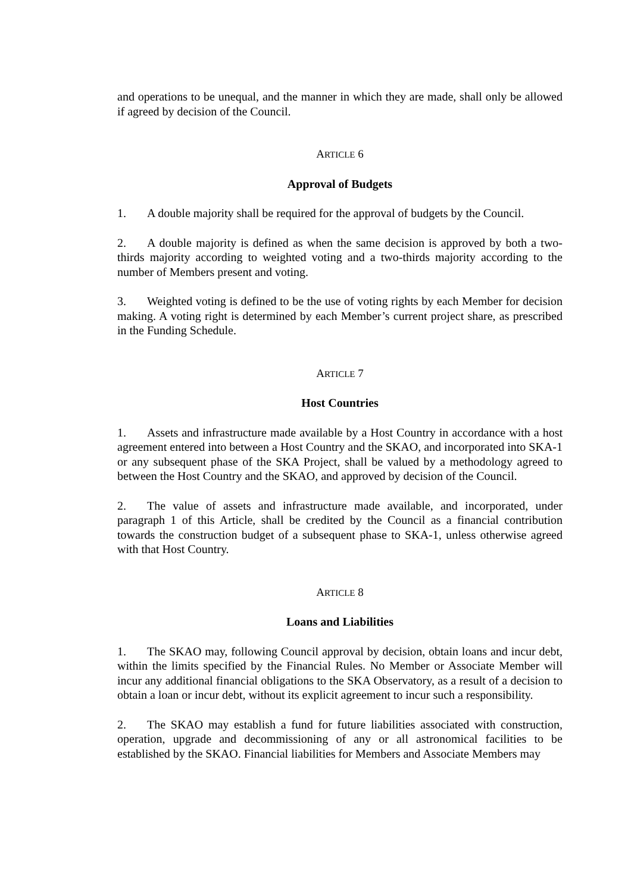and operations to be unequal, and the manner in which they are made, shall only be allowed if agreed by decision of the Council.
ARTICLE 6
Approval of Budgets
1. A double majority shall be required for the approval of budgets by the Council.
2. A double majority is defined as when the same decision is approved by both a two-thirds majority according to weighted voting and a two-thirds majority according to the number of Members present and voting.
3. Weighted voting is defined to be the use of voting rights by each Member for decision making. A voting right is determined by each Member’s current project share, as prescribed in the Funding Schedule.
ARTICLE 7
Host Countries
1. Assets and infrastructure made available by a Host Country in accordance with a host agreement entered into between a Host Country and the SKAO, and incorporated into SKA-1 or any subsequent phase of the SKA Project, shall be valued by a methodology agreed to between the Host Country and the SKAO, and approved by decision of the Council.
2. The value of assets and infrastructure made available, and incorporated, under paragraph 1 of this Article, shall be credited by the Council as a financial contribution towards the construction budget of a subsequent phase to SKA-1, unless otherwise agreed with that Host Country.
ARTICLE 8
Loans and Liabilities
1. The SKAO may, following Council approval by decision, obtain loans and incur debt, within the limits specified by the Financial Rules. No Member or Associate Member will incur any additional financial obligations to the SKA Observatory, as a result of a decision to obtain a loan or incur debt, without its explicit agreement to incur such a responsibility.
2. The SKAO may establish a fund for future liabilities associated with construction, operation, upgrade and decommissioning of any or all astronomical facilities to be established by the SKAO. Financial liabilities for Members and Associate Members may